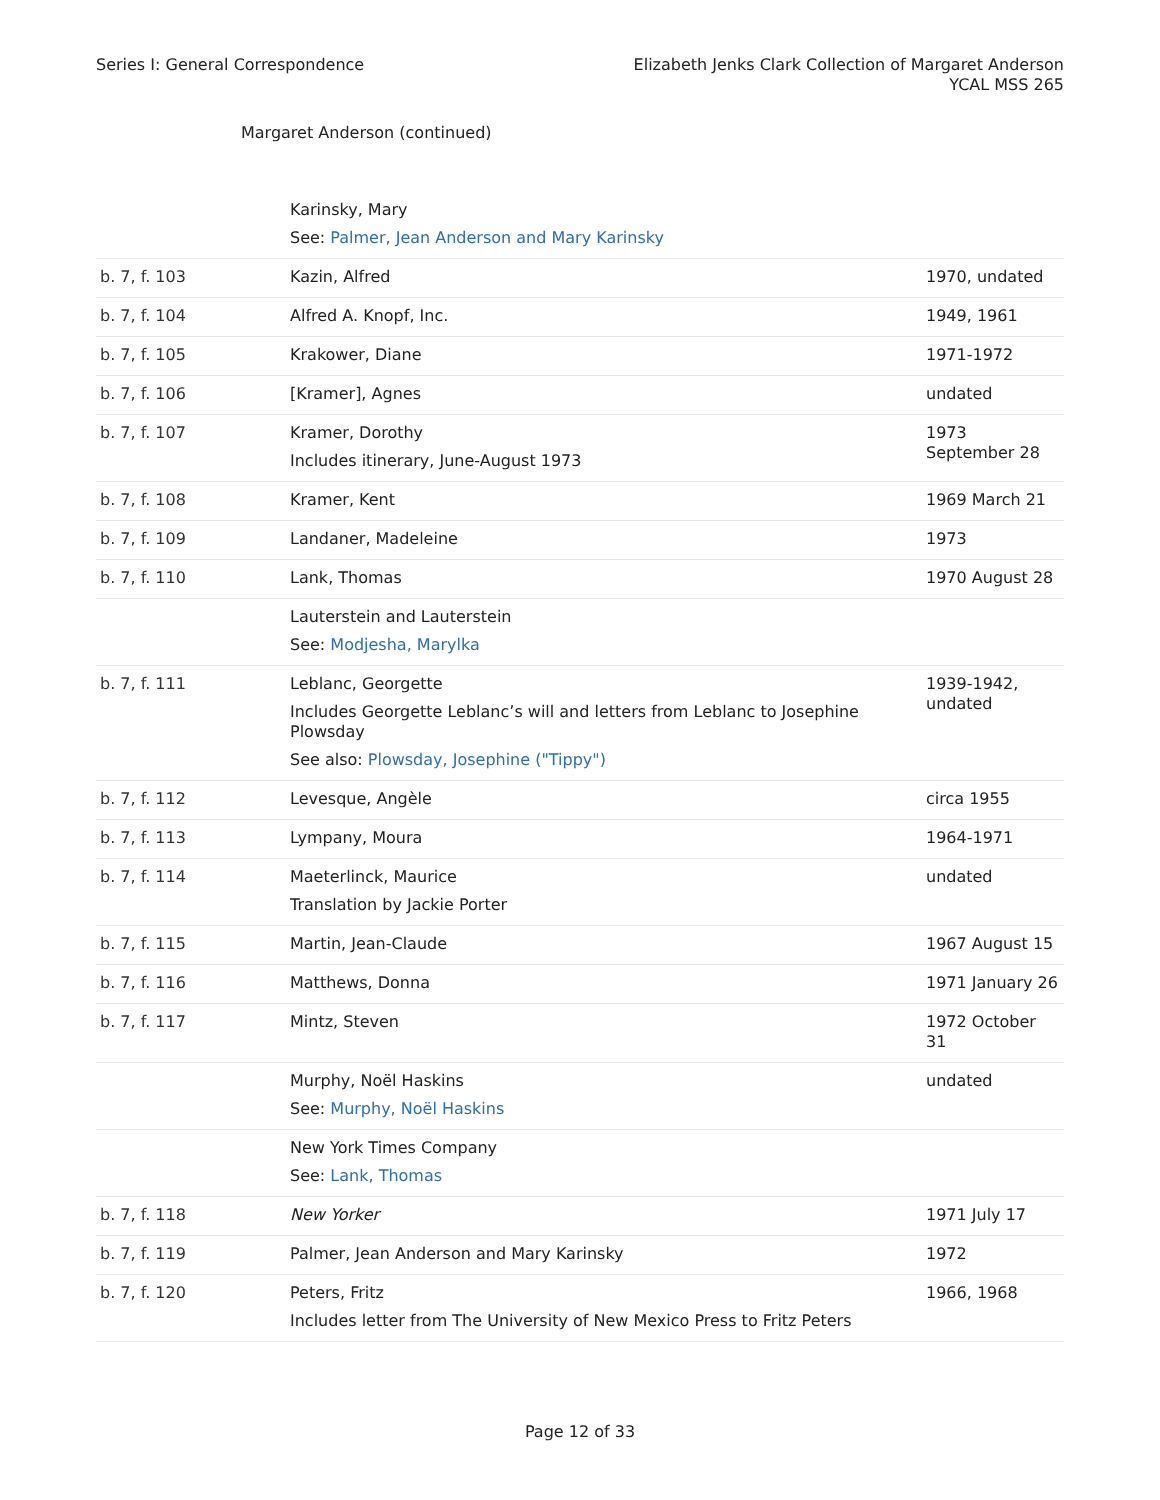Series I: General Correspondence
Elizabeth Jenks Clark Collection of Margaret Anderson
YCAL MSS 265
Margaret Anderson (continued)
| | Karinsky, Mary See: Palmer, Jean Anderson and Mary Karinsky | |
| b. 7, f. 103 | Kazin, Alfred | 1970, undated |
| b. 7, f. 104 | Alfred A. Knopf, Inc. | 1949, 1961 |
| b. 7, f. 105 | Krakower, Diane | 1971-1972 |
| b. 7, f. 106 | [Kramer], Agnes | undated |
| b. 7, f. 107 | Kramer, Dorothy Includes itinerary, June-August 1973 | 1973 September 28 |
| b. 7, f. 108 | Kramer, Kent | 1969 March 21 |
| b. 7, f. 109 | Landaner, Madeleine | 1973 |
| b. 7, f. 110 | Lank, Thomas | 1970 August 28 |
| | Lauterstein and Lauterstein See: Modjesha, Marylka | |
| b. 7, f. 111 | Leblanc, Georgette Includes Georgette Leblanc’s will and letters from Leblanc to Josephine Plowsday See also: Plowsday, Josephine ("Tippy") | 1939-1942, undated |
| b. 7, f. 112 | Levesque, Angèle | circa 1955 |
| b. 7, f. 113 | Lympany, Moura | 1964-1971 |
| b. 7, f. 114 | Maeterlinck, Maurice Translation by Jackie Porter | undated |
| b. 7, f. 115 | Martin, Jean-Claude | 1967 August 15 |
| b. 7, f. 116 | Matthews, Donna | 1971 January 26 |
| b. 7, f. 117 | Mintz, Steven | 1972 October 31 |
| | Murphy, Noël Haskins See: Murphy, Noël Haskins | undated |
| | New York Times Company See: Lank, Thomas | |
| b. 7, f. 118 | New Yorker | 1971 July 17 |
| b. 7, f. 119 | Palmer, Jean Anderson and Mary Karinsky | 1972 |
| b. 7, f. 120 | Peters, Fritz Includes letter from The University of New Mexico Press to Fritz Peters | 1966, 1968 |
Page 12 of 33